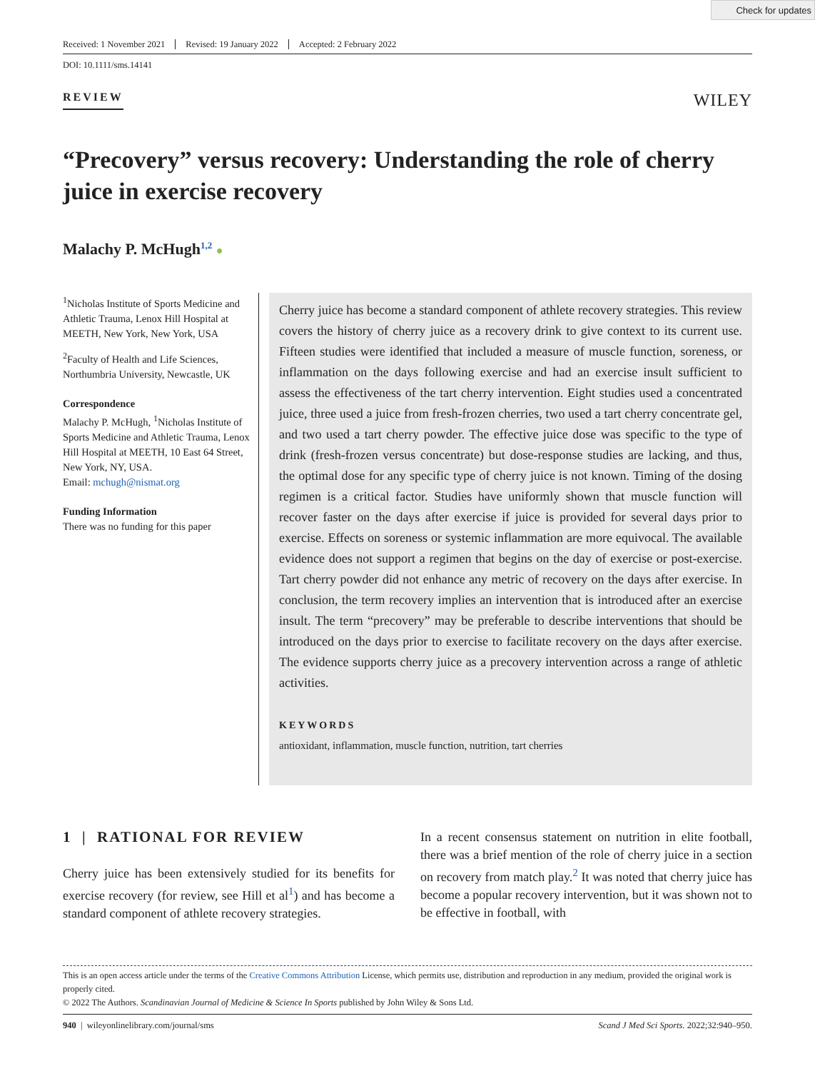Check for updates
Received: 1 November 2021 Revised: 19 January 2022 Accepted: 2 February 2022
DOI: 10.1111/sms.14141
REVIEW
WILEY
“Precovery” versus recovery: Understanding the role of cherry juice in exercise recovery
Malachy P. McHugh<sup>1,2</sup> ●
<sup>1</sup> Nicholas Institute of Sports Medicine and Athletic Trauma, Lenox Hill Hospital at MEETH, New York, New York, USA
<sup>2</sup> Faculty of Health and Life Sciences, Northumbria University, Newcastle, UK
Correspondence
Malachy P. McHugh, <sup>1</sup>Nicholas Institute of Sports Medicine and Athletic Trauma, Lenox Hill Hospital at MEETH, 10 East 64 Street, New York, NY, USA.
Email: mchugh@nismat.org
Funding Information
There was no funding for this paper
Cherry juice has become a standard component of athlete recovery strategies. This review covers the history of cherry juice as a recovery drink to give context to its current use. Fifteen studies were identified that included a measure of muscle function, soreness, or inflammation on the days following exercise and had an exercise insult sufficient to assess the effectiveness of the tart cherry intervention. Eight studies used a concentrated juice, three used a juice from fresh-frozen cherries, two used a tart cherry concentrate gel, and two used a tart cherry powder. The effective juice dose was specific to the type of drink (fresh-frozen versus concentrate) but dose-response studies are lacking, and thus, the optimal dose for any specific type of cherry juice is not known. Timing of the dosing regimen is a critical factor. Studies have uniformly shown that muscle function will recover faster on the days after exercise if juice is provided for several days prior to exercise. Effects on soreness or systemic inflammation are more equivocal. The available evidence does not support a regimen that begins on the day of exercise or post-exercise. Tart cherry powder did not enhance any metric of recovery on the days after exercise. In conclusion, the term recovery implies an intervention that is introduced after an exercise insult. The term “precovery” may be preferable to describe interventions that should be introduced on the days prior to exercise to facilitate recovery on the days after exercise. The evidence supports cherry juice as a precovery intervention across a range of athletic activities.
KEYWORDS
antioxidant, inflammation, muscle function, nutrition, tart cherries
1 | RATIONAL FOR REVIEW
Cherry juice has been extensively studied for its benefits for exercise recovery (for review, see Hill et al<sup>1</sup>) and has become a standard component of athlete recovery strategies.
In a recent consensus statement on nutrition in elite football, there was a brief mention of the role of cherry juice in a section on recovery from match play.<sup>2</sup> It was noted that cherry juice has become a popular recovery intervention, but it was shown not to be effective in football, with
This is an open access article under the terms of the Creative Commons Attribution License, which permits use, distribution and reproduction in any medium, provided the original work is properly cited.
© 2022 The Authors. Scandinavian Journal of Medicine & Science In Sports published by John Wiley & Sons Ltd.
940 | wileyonlinelibrary.com/journal/sms Scand J Med Sci Sports. 2022;32:940–950.